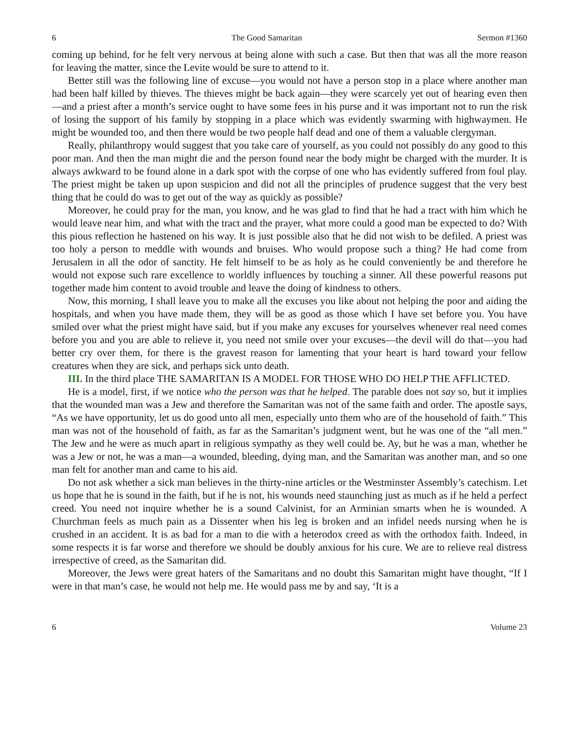6 The Good Samaritan Sermon #1360
coming up behind, for he felt very nervous at being alone with such a case. But then that was all the more reason for leaving the matter, since the Levite would be sure to attend to it.
Better still was the following line of excuse—you would not have a person stop in a place where another man had been half killed by thieves. The thieves might be back again—they were scarcely yet out of hearing even then—and a priest after a month’s service ought to have some fees in his purse and it was important not to run the risk of losing the support of his family by stopping in a place which was evidently swarming with highwaymen. He might be wounded too, and then there would be two people half dead and one of them a valuable clergyman.
Really, philanthropy would suggest that you take care of yourself, as you could not possibly do any good to this poor man. And then the man might die and the person found near the body might be charged with the murder. It is always awkward to be found alone in a dark spot with the corpse of one who has evidently suffered from foul play. The priest might be taken up upon suspicion and did not all the principles of prudence suggest that the very best thing that he could do was to get out of the way as quickly as possible?
Moreover, he could pray for the man, you know, and he was glad to find that he had a tract with him which he would leave near him, and what with the tract and the prayer, what more could a good man be expected to do? With this pious reflection he hastened on his way. It is just possible also that he did not wish to be defiled. A priest was too holy a person to meddle with wounds and bruises. Who would propose such a thing? He had come from Jerusalem in all the odor of sanctity. He felt himself to be as holy as he could conveniently be and therefore he would not expose such rare excellence to worldly influences by touching a sinner. All these powerful reasons put together made him content to avoid trouble and leave the doing of kindness to others.
Now, this morning, I shall leave you to make all the excuses you like about not helping the poor and aiding the hospitals, and when you have made them, they will be as good as those which I have set before you. You have smiled over what the priest might have said, but if you make any excuses for yourselves whenever real need comes before you and you are able to relieve it, you need not smile over your excuses—the devil will do that—you had better cry over them, for there is the gravest reason for lamenting that your heart is hard toward your fellow creatures when they are sick, and perhaps sick unto death.
III. In the third place THE SAMARITAN IS A MODEL FOR THOSE WHO DO HELP THE AFFLICTED.
He is a model, first, if we notice who the person was that he helped. The parable does not say so, but it implies that the wounded man was a Jew and therefore the Samaritan was not of the same faith and order. The apostle says, “As we have opportunity, let us do good unto all men, especially unto them who are of the household of faith.” This man was not of the household of faith, as far as the Samaritan’s judgment went, but he was one of the “all men.” The Jew and he were as much apart in religious sympathy as they well could be. Ay, but he was a man, whether he was a Jew or not, he was a man—a wounded, bleeding, dying man, and the Samaritan was another man, and so one man felt for another man and came to his aid.
Do not ask whether a sick man believes in the thirty-nine articles or the Westminster Assembly’s catechism. Let us hope that he is sound in the faith, but if he is not, his wounds need staunching just as much as if he held a perfect creed. You need not inquire whether he is a sound Calvinist, for an Arminian smarts when he is wounded. A Churchman feels as much pain as a Dissenter when his leg is broken and an infidel needs nursing when he is crushed in an accident. It is as bad for a man to die with a heterodox creed as with the orthodox faith. Indeed, in some respects it is far worse and therefore we should be doubly anxious for his cure. We are to relieve real distress irrespective of creed, as the Samaritan did.
Moreover, the Jews were great haters of the Samaritans and no doubt this Samaritan might have thought, “If I were in that man’s case, he would not help me. He would pass me by and say, ‘It is a
6 Volume 23